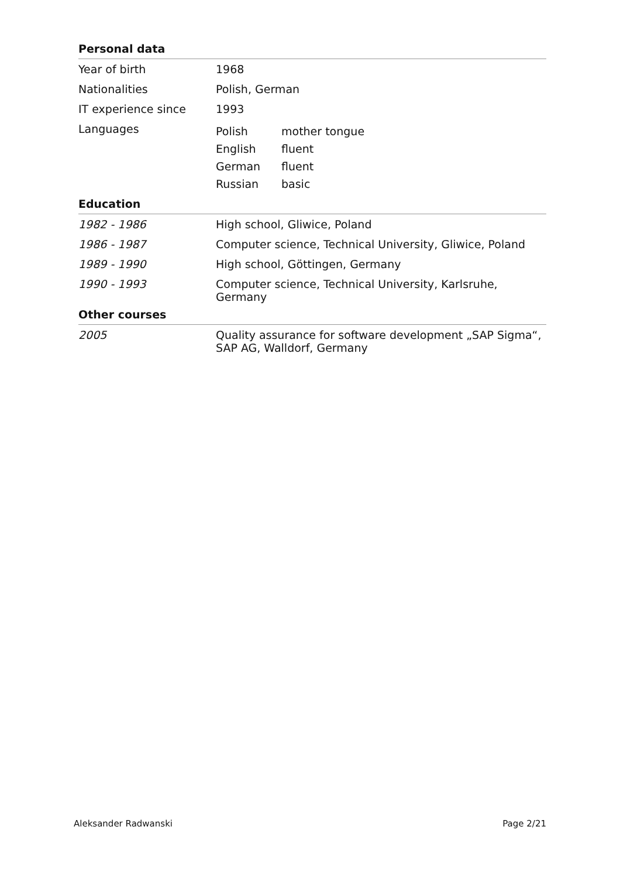Personal data
| Year of birth | 1968 |
| Nationalities | Polish, German |
| IT experience since | 1993 |
| Languages | / Polish / mother tongue / / English / fluent / / German / fluent / / Russian / basic / |
Education
| 1982 - 1986 | High school, Gliwice, Poland |
| 1986 - 1987 | Computer science, Technical University, Gliwice, Poland |
| 1989 - 1990 | High school, Göttingen, Germany |
| 1990 - 1993 | Computer science, Technical University, Karlsruhe, Germany |
Other courses
| 2005 | Quality assurance for software development „SAP Sigma“, SAP AG, Walldorf, Germany |
Aleksander Radwanski Page 2/21